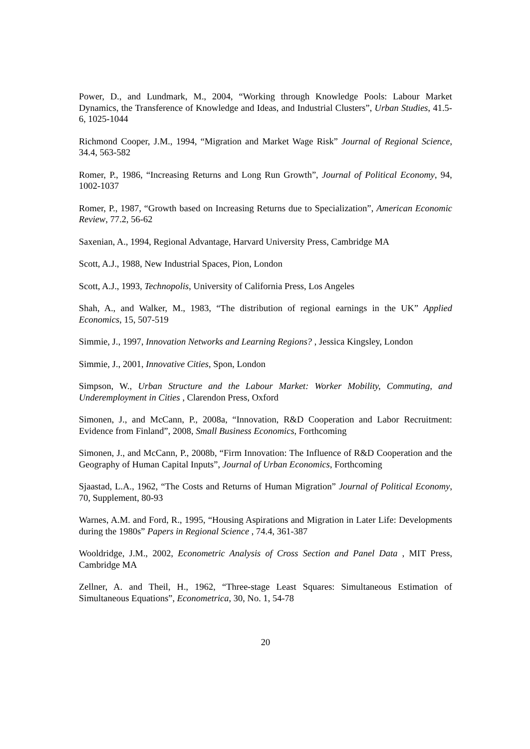Power, D., and Lundmark, M., 2004, “Working through Knowledge Pools: Labour Market Dynamics, the Transference of Knowledge and Ideas, and Industrial Clusters”, Urban Studies, 41.5-6, 1025-1044
Richmond Cooper, J.M., 1994, “Migration and Market Wage Risk” Journal of Regional Science, 34.4, 563-582
Romer, P., 1986, “Increasing Returns and Long Run Growth”, Journal of Political Economy, 94, 1002-1037
Romer, P., 1987, “Growth based on Increasing Returns due to Specialization”, American Economic Review, 77.2, 56-62
Saxenian, A., 1994, Regional Advantage, Harvard University Press, Cambridge MA
Scott, A.J., 1988, New Industrial Spaces, Pion, London
Scott, A.J., 1993, Technopolis, University of California Press, Los Angeles
Shah, A., and Walker, M., 1983, “The distribution of regional earnings in the UK” Applied Economics, 15, 507-519
Simmie, J., 1997, Innovation Networks and Learning Regions? , Jessica Kingsley, London
Simmie, J., 2001, Innovative Cities, Spon, London
Simpson, W., Urban Structure and the Labour Market: Worker Mobility, Commuting, and Underemployment in Cities , Clarendon Press, Oxford
Simonen, J., and McCann, P., 2008a, “Innovation, R&D Cooperation and Labor Recruitment: Evidence from Finland”, 2008, Small Business Economics, Forthcoming
Simonen, J., and McCann, P., 2008b, “Firm Innovation: The Influence of R&D Cooperation and the Geography of Human Capital Inputs”, Journal of Urban Economics, Forthcoming
Sjaastad, L.A., 1962, “The Costs and Returns of Human Migration” Journal of Political Economy, 70, Supplement, 80-93
Warnes, A.M. and Ford, R., 1995, “Housing Aspirations and Migration in Later Life: Developments during the 1980s” Papers in Regional Science , 74.4, 361-387
Wooldridge, J.M., 2002, Econometric Analysis of Cross Section and Panel Data , MIT Press, Cambridge MA
Zellner, A. and Theil, H., 1962, “Three-stage Least Squares: Simultaneous Estimation of Simultaneous Equations”, Econometrica, 30, No. 1, 54-78
20